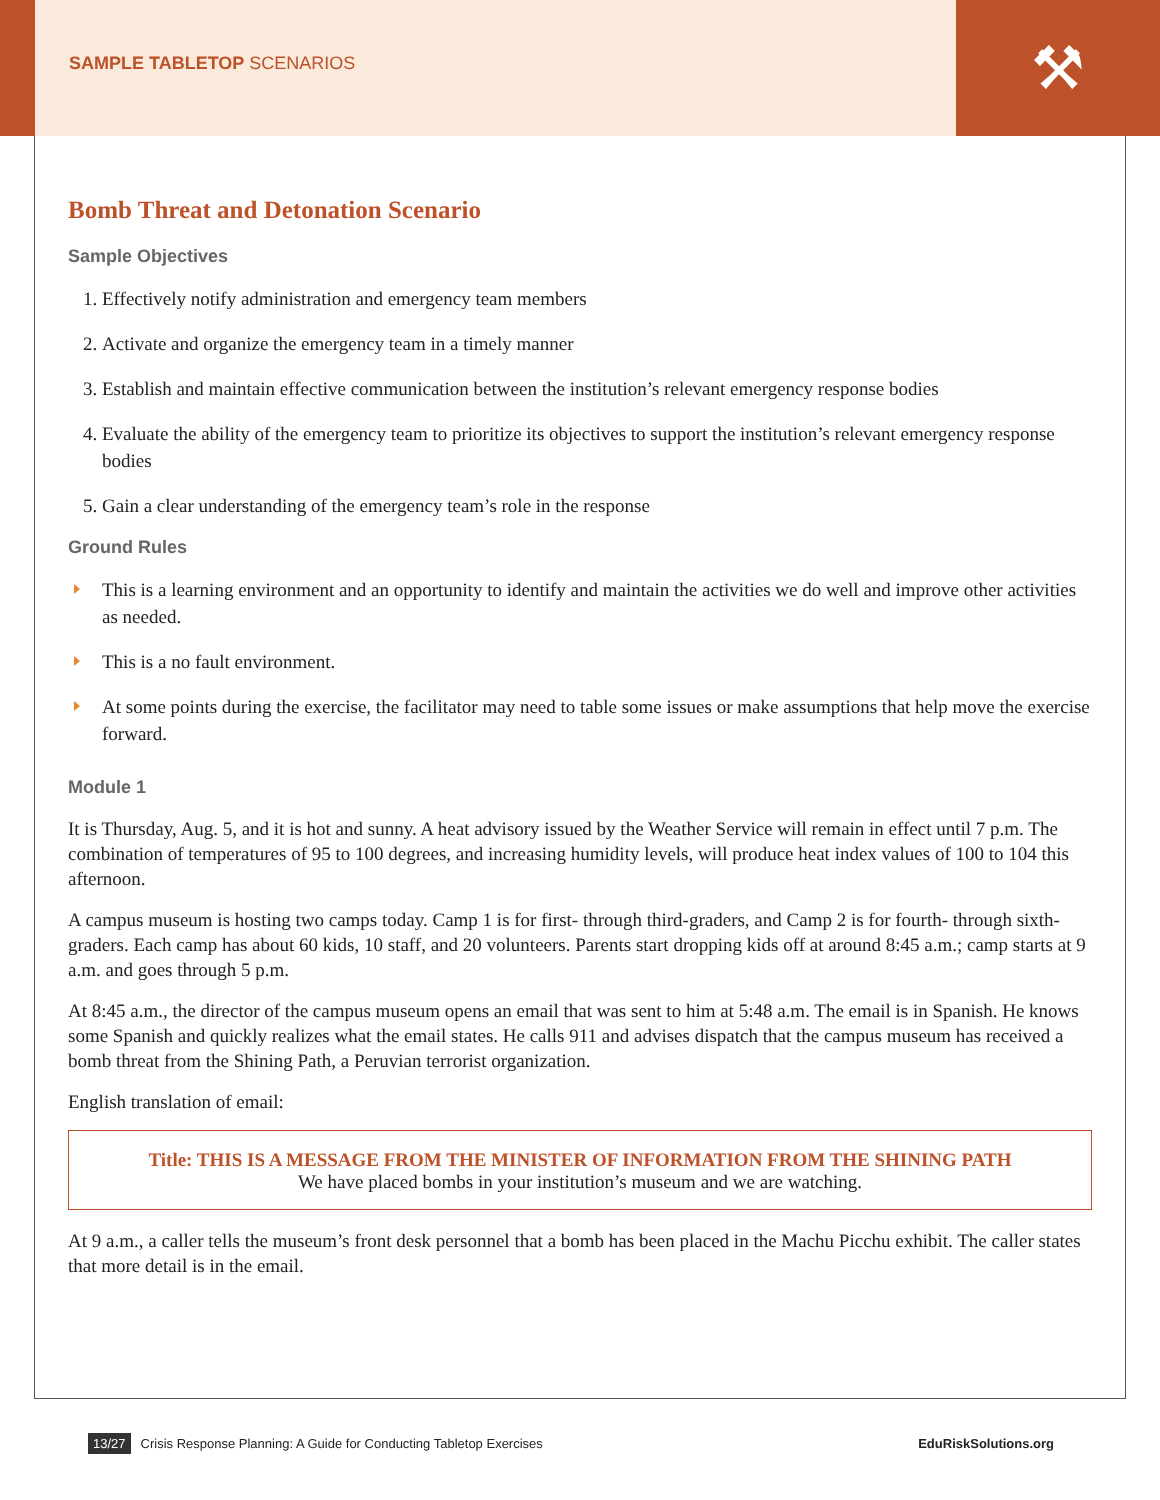SAMPLE TABLETOP SCENARIOS
⚒
Bomb Threat and Detonation Scenario
Sample Objectives
1. Effectively notify administration and emergency team members
2. Activate and organize the emergency team in a timely manner
3. Establish and maintain effective communication between the institution’s relevant emergency response bodies
4. Evaluate the ability of the emergency team to prioritize its objectives to support the institution’s relevant emergency response bodies
5. Gain a clear understanding of the emergency team’s role in the response
Ground Rules
This is a learning environment and an opportunity to identify and maintain the activities we do well and improve other activities as needed.
This is a no fault environment.
At some points during the exercise, the facilitator may need to table some issues or make assumptions that help move the exercise forward.
Module 1
It is Thursday, Aug. 5, and it is hot and sunny. A heat advisory issued by the Weather Service will remain in effect until 7 p.m. The combination of temperatures of 95 to 100 degrees, and increasing humidity levels, will produce heat index values of 100 to 104 this afternoon.
A campus museum is hosting two camps today. Camp 1 is for first- through third-graders, and Camp 2 is for fourth- through sixth-graders. Each camp has about 60 kids, 10 staff, and 20 volunteers. Parents start dropping kids off at around 8:45 a.m.; camp starts at 9 a.m. and goes through 5 p.m.
At 8:45 a.m., the director of the campus museum opens an email that was sent to him at 5:48 a.m. The email is in Spanish. He knows some Spanish and quickly realizes what the email states. He calls 911 and advises dispatch that the campus museum has received a bomb threat from the Shining Path, a Peruvian terrorist organization.
English translation of email:
Title: THIS IS A MESSAGE FROM THE MINISTER OF INFORMATION FROM THE SHINING PATH
We have placed bombs in your institution’s museum and we are watching.
At 9 a.m., a caller tells the museum’s front desk personnel that a bomb has been placed in the Machu Picchu exhibit. The caller states that more detail is in the email.
13/27 Crisis Response Planning: A Guide for Conducting Tabletop Exercises EduRiskSolutions.org